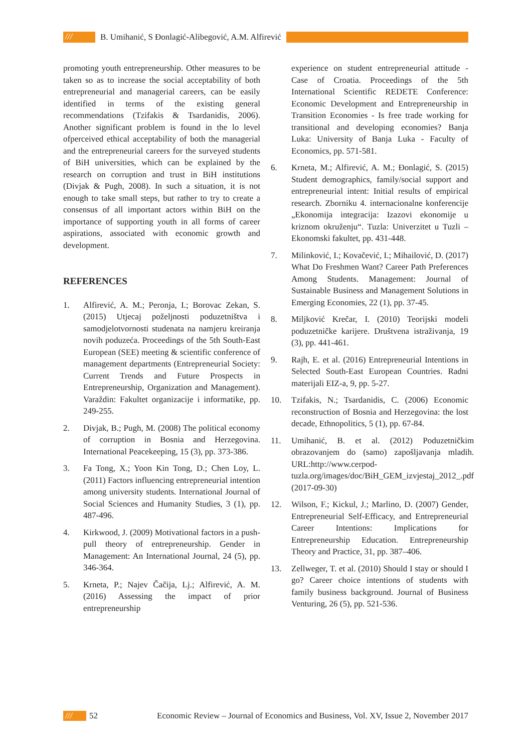/// B. Umihanić, S Đonlagić-Alibegović, A.M. Alfirević
promoting youth entrepreneurship. Other measures to be taken so as to increase the social acceptability of both entrepreneurial and managerial careers, can be easily identified in terms of the existing general recommendations (Tzifakis & Tsardanidis, 2006). Another significant problem is found in the lo level ofperceived ethical acceptability of both the managerial and the entrepreneurial careers for the surveyed students of BiH universities, which can be explained by the research on corruption and trust in BiH institutions (Divjak & Pugh, 2008). In such a situation, it is not enough to take small steps, but rather to try to create a consensus of all important actors within BiH on the importance of supporting youth in all forms of career aspirations, associated with economic growth and development.
REFERENCES
1. Alfirević, A. M.; Peronja, I.; Borovac Zekan, S. (2015) Utjecaj poželjnosti poduzetništva i samodjelotvornosti studenata na namjeru kreiranja novih poduzeća. Proceedings of the 5th South-East European (SEE) meeting & scientific conference of management departments (Entrepreneurial Society: Current Trends and Future Prospects in Entrepreneurship, Organization and Management). Varaždin: Fakultet organizacije i informatike, pp. 249-255.
2. Divjak, B.; Pugh, M. (2008) The political economy of corruption in Bosnia and Herzegovina. International Peacekeeping, 15 (3), pp. 373-386.
3. Fa Tong, X.; Yoon Kin Tong, D.; Chen Loy, L. (2011) Factors influencing entrepreneurial intention among university students. International Journal of Social Sciences and Humanity Studies, 3 (1), pp. 487-496.
4. Kirkwood, J. (2009) Motivational factors in a push-pull theory of entrepreneurship. Gender in Management: An International Journal, 24 (5), pp. 346-364.
5. Krneta, P.; Najev Čačija, Lj.; Alfirević, A. M. (2016) Assessing the impact of prior entrepreneurship
experience on student entrepreneurial attitude - Case of Croatia. Proceedings of the 5th International Scientific REDETE Conference: Economic Development and Entrepreneurship in Transition Economies - Is free trade working for transitional and developing economies? Banja Luka: University of Banja Luka - Faculty of Economics, pp. 571-581.
6. Krneta, M.; Alfirević, A. M.; Đonlagić, S. (2015) Student demographics, family/social support and entrepreneurial intent: Initial results of empirical research. Zborniku 4. internacionalne konferencije „Ekonomija integracija: Izazovi ekonomije u kriznom okruženju“. Tuzla: Univerzitet u Tuzli – Ekonomski fakultet, pp. 431-448.
7. Milinković, I.; Kovačević, I.; Mihailović, D. (2017) What Do Freshmen Want? Career Path Preferences Among Students. Management: Journal of Sustainable Business and Management Solutions in Emerging Economies, 22 (1), pp. 37-45.
8. Miljković Krečar, I. (2010) Teorijski modeli poduzetničke karijere. Društvena istraživanja, 19 (3), pp. 441-461.
9. Rajh, E. et al. (2016) Entrepreneurial Intentions in Selected South-East European Countries. Radni materijali EIZ-a, 9, pp. 5-27.
10. Tzifakis, N.; Tsardanidis, C. (2006) Economic reconstruction of Bosnia and Herzegovina: the lost decade, Ethnopolitics, 5 (1), pp. 67-84.
11. Umihanić, B. et al. (2012) Poduzetničkim obrazovanjem do (samo) zapošljavanja mladih. URL:http://www.cerpod-tuzla.org/images/doc/BiH_GEM_izvjestaj_2012_.pdf (2017-09-30)
12. Wilson, F.; Kickul, J.; Marlino, D. (2007) Gender, Entrepreneurial Self-Efficacy, and Entrepreneurial Career Intentions: Implications for Entrepreneurship Education. Entrepreneurship Theory and Practice, 31, pp. 387–406.
13. Zellweger, T. et al. (2010) Should I stay or should I go? Career choice intentions of students with family business background. Journal of Business Venturing, 26 (5), pp. 521-536.
/// 52 Economic Review – Journal of Economics and Business, Vol. XV, Issue 2, November 2017